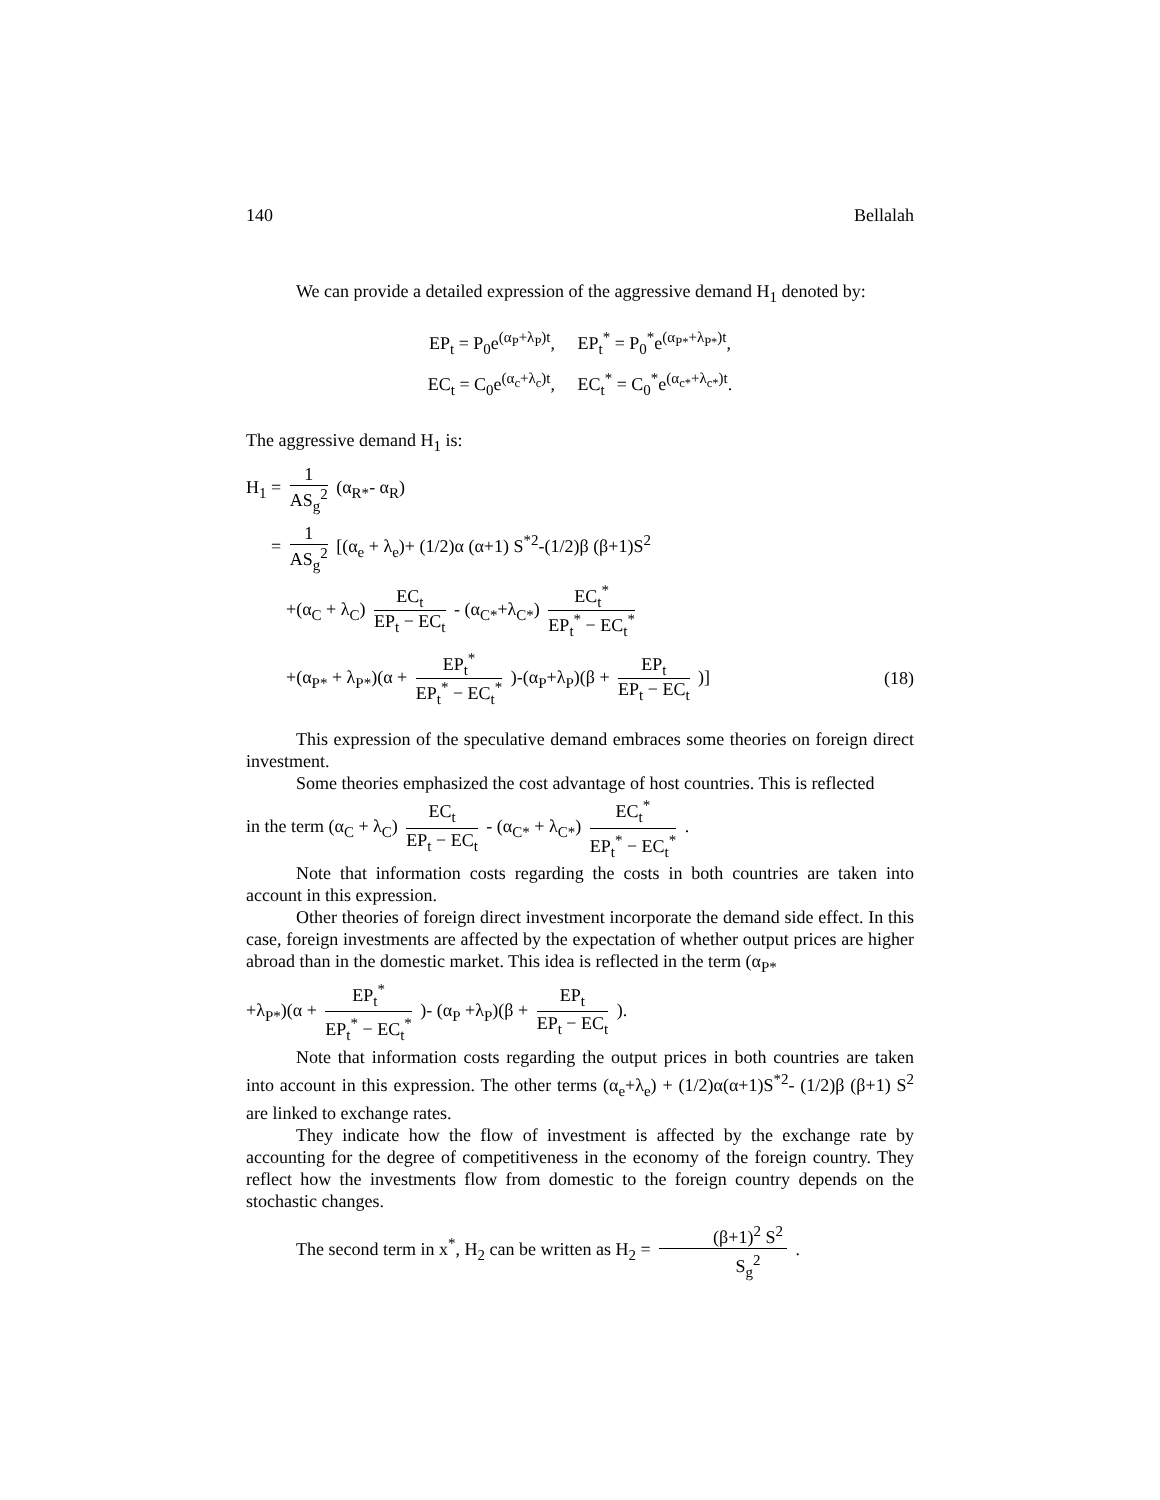140 Bellalah
We can provide a detailed expression of the aggressive demand H<sub>1</sub> denoted by:
EP<sub>t</sub> = P<sub>0</sub>e<sup>(α<sub>P</sub>+λ<sub>P</sub>)t</sup>, EP<sub>t</sub><sup>*</sup> = P<sub>0</sub><sup>*</sup>e<sup>(α<sub>P*</sub>+λ<sub>P*</sub>)t</sup>,
EC<sub>t</sub> = C<sub>0</sub>e<sup>(α<sub>c</sub>+λ<sub>c</sub>)t</sup>, EC<sub>t</sub><sup>*</sup> = C<sub>0</sub><sup>*</sup>e<sup>(α<sub>c*</sub>+λ<sub>c*</sub>)t</sup>.
The aggressive demand H<sub>1</sub> is:
H<sub>1</sub> = 1 AS<sub>g</sub><sup>2</sup> (α<sub>R*</sub>- α<sub>R</sub>)
= 1 AS<sub>g</sub><sup>2</sup> [(α<sub>e</sub> + λ<sub>e</sub>)+ (1/2)α (α+1) S<sup>*2</sup>-(1/2)β (β+1)S<sup>2</sup>
+(α<sub>C</sub> + λ<sub>C</sub>) EC<sub>t</sub> EP<sub>t</sub> − EC<sub>t</sub> - (α<sub>C*</sub>+λ<sub>C*</sub>) EC<sub>t</sub><sup>*</sup> EP<sub>t</sub><sup>*</sup> − EC<sub>t</sub><sup>*</sup>
+(α<sub>P*</sub> + λ<sub>P*</sub>)(α + EP<sub>t</sub><sup>*</sup> EP<sub>t</sub><sup>*</sup> − EC<sub>t</sub><sup>*</sup> )-(α<sub>P</sub>+λ<sub>P</sub>)(β + EP<sub>t</sub> EP<sub>t</sub> − EC<sub>t</sub> )] (18)
This expression of the speculative demand embraces some theories on foreign direct investment.
Some theories emphasized the cost advantage of host countries. This is reflected
in the term (α<sub>C</sub> + λ<sub>C</sub>) EC<sub>t</sub> EP<sub>t</sub> − EC<sub>t</sub> - (α<sub>C*</sub> + λ<sub>C*</sub>) EC<sub>t</sub><sup>*</sup> EP<sub>t</sub><sup>*</sup> − EC<sub>t</sub><sup>*</sup> .
Note that information costs regarding the costs in both countries are taken into account in this expression.
Other theories of foreign direct investment incorporate the demand side effect. In this case, foreign investments are affected by the expectation of whether output prices are higher abroad than in the domestic market. This idea is reflected in the term (α<sub>P*</sub>
+λ<sub>P*</sub>)(α + EP<sub>t</sub><sup>*</sup> EP<sub>t</sub><sup>*</sup> − EC<sub>t</sub><sup>*</sup> )- (α<sub>P</sub> +λ<sub>P</sub>)(β + EP<sub>t</sub> EP<sub>t</sub> − EC<sub>t</sub> ).
Note that information costs regarding the output prices in both countries are taken into account in this expression. The other terms (α<sub>e</sub>+λ<sub>e</sub>) + (1/2)α(α+1)S<sup>*2</sup>- (1/2)β (β+1) S<sup>2</sup> are linked to exchange rates.
They indicate how the flow of investment is affected by the exchange rate by accounting for the degree of competitiveness in the economy of the foreign country. They reflect how the investments flow from domestic to the foreign country depends on the stochastic changes.
The second term in x<sup>*</sup>, H<sub>2</sub> can be written as H<sub>2</sub> = (β+1)<sup>2</sup> S<sup>2</sup> S<sub>g</sub><sup>2</sup> .